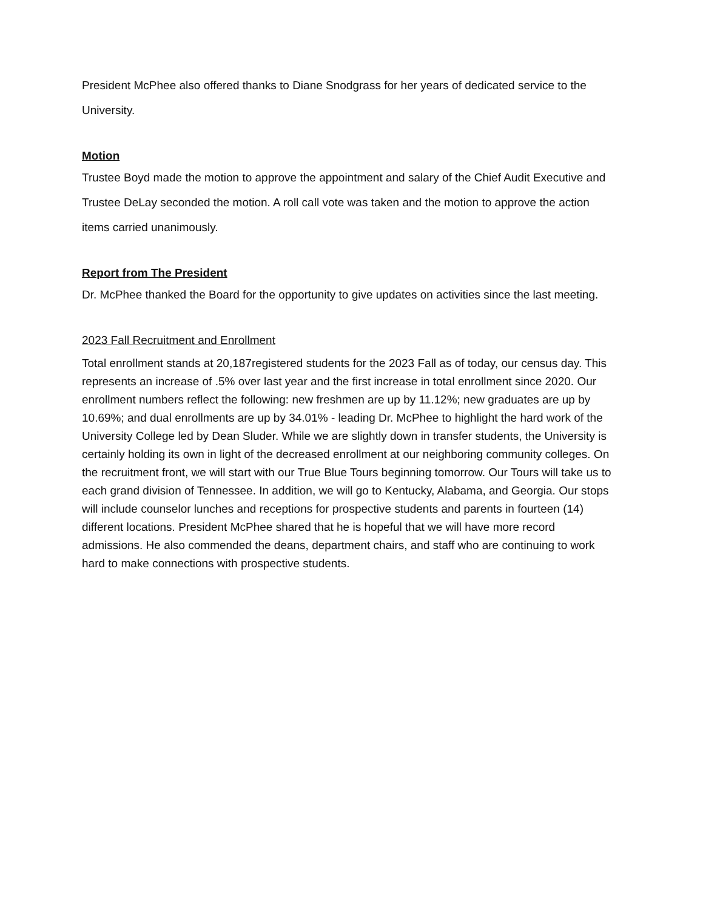President McPhee also offered thanks to Diane Snodgrass for her years of dedicated service to the University.
Motion
Trustee Boyd made the motion to approve the appointment and salary of the Chief Audit Executive and Trustee DeLay seconded the motion. A roll call vote was taken and the motion to approve the action items carried unanimously.
Report from The President
Dr. McPhee thanked the Board for the opportunity to give updates on activities since the last meeting.
2023 Fall Recruitment and Enrollment
Total enrollment stands at 20,187registered students for the 2023 Fall as of today, our census day. This represents an increase of .5% over last year and the first increase in total enrollment since 2020. Our enrollment numbers reflect the following: new freshmen are up by 11.12%; new graduates are up by 10.69%; and dual enrollments are up by 34.01% - leading Dr. McPhee to highlight the hard work of the University College led by Dean Sluder. While we are slightly down in transfer students, the University is certainly holding its own in light of the decreased enrollment at our neighboring community colleges. On the recruitment front, we will start with our True Blue Tours beginning tomorrow. Our Tours will take us to each grand division of Tennessee. In addition, we will go to Kentucky, Alabama, and Georgia. Our stops will include counselor lunches and receptions for prospective students and parents in fourteen (14) different locations. President McPhee shared that he is hopeful that we will have more record admissions. He also commended the deans, department chairs, and staff who are continuing to work hard to make connections with prospective students.